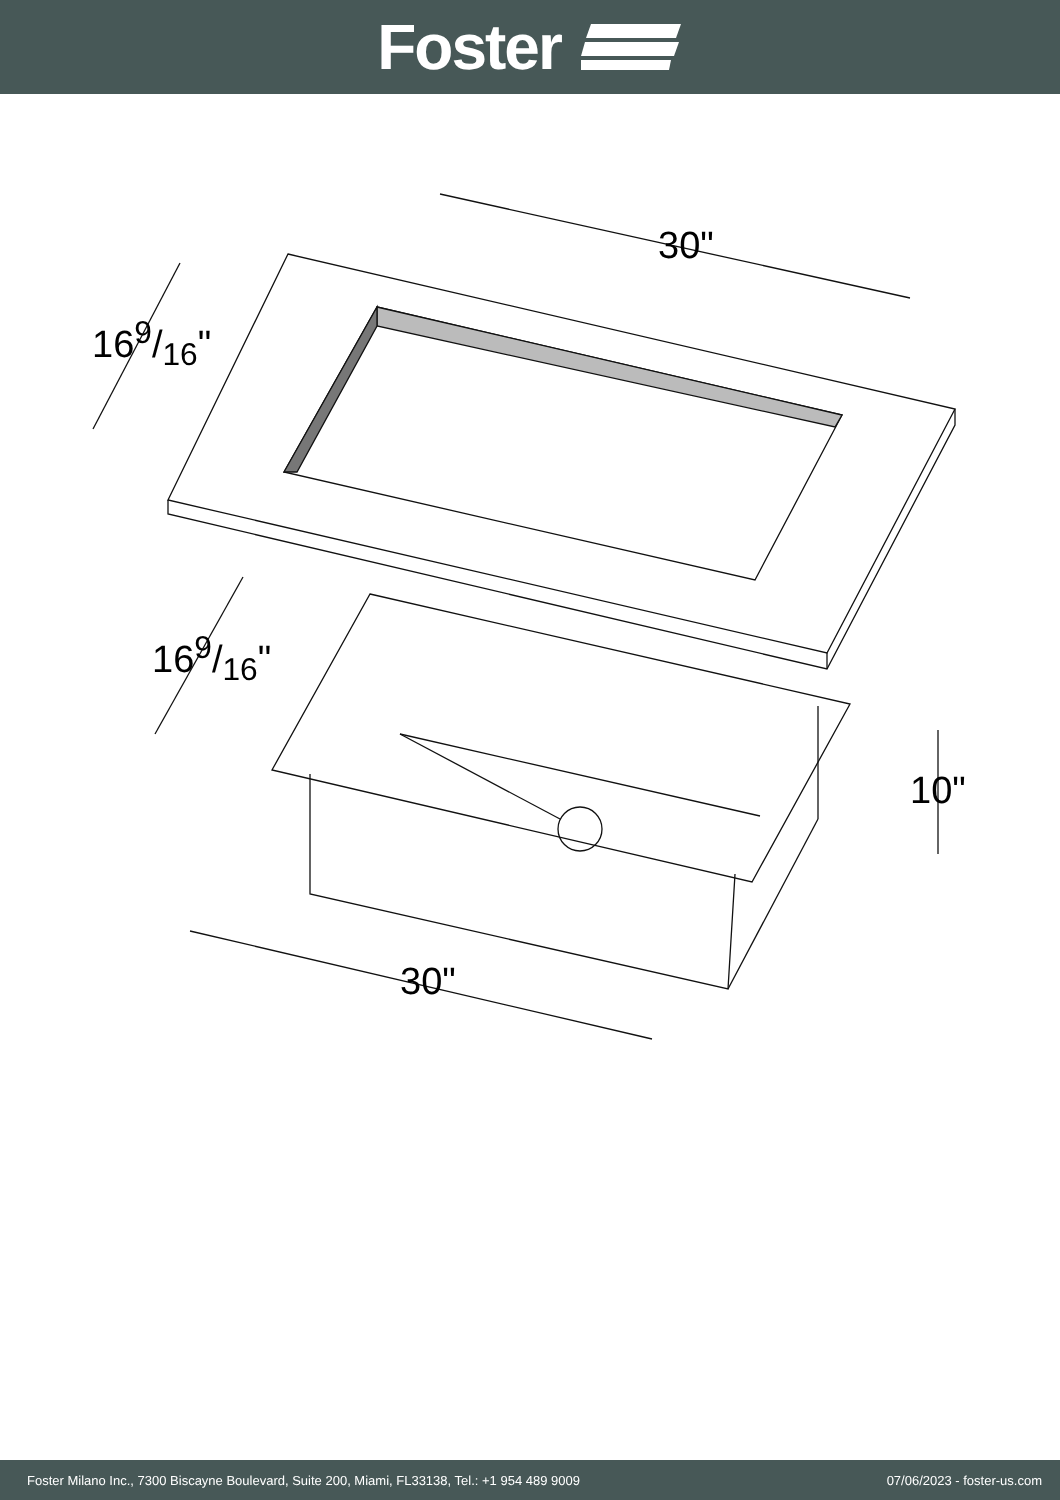Foster
30"
169/16"
169/16"
10"
30"
Foster Milano Inc., 7300 Biscayne Boulevard, Suite 200, Miami, FL33138, Tel.: +1 954 489 9009 07/06/2023 - foster-us.com